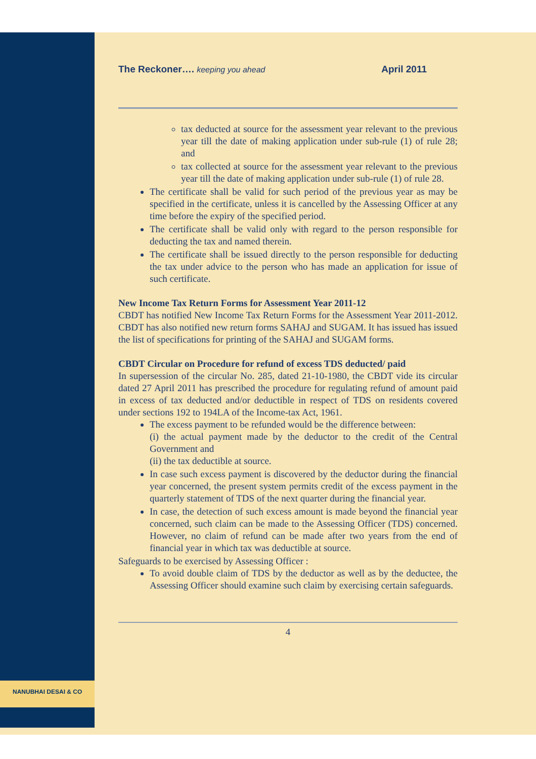NANUBHAI DESAI & CO
The Reckoner…. keeping you ahead April 2011
tax deducted at source for the assessment year relevant to the previous year till the date of making application under sub-rule (1) of rule 28; and
tax collected at source for the assessment year relevant to the previous year till the date of making application under sub-rule (1) of rule 28.
The certificate shall be valid for such period of the previous year as may be specified in the certificate, unless it is cancelled by the Assessing Officer at any time before the expiry of the specified period.
The certificate shall be valid only with regard to the person responsible for deducting the tax and named therein.
The certificate shall be issued directly to the person responsible for deducting the tax under advice to the person who has made an application for issue of such certificate.
New Income Tax Return Forms for Assessment Year 2011-12
CBDT has notified New Income Tax Return Forms for the Assessment Year 2011-2012. CBDT has also notified new return forms SAHAJ and SUGAM. It has issued has issued the list of specifications for printing of the SAHAJ and SUGAM forms.
CBDT Circular on Procedure for refund of excess TDS deducted/ paid
In supersession of the circular No. 285, dated 21-10-1980, the CBDT vide its circular dated 27 April 2011 has prescribed the procedure for regulating refund of amount paid in excess of tax deducted and/or deductible in respect of TDS on residents covered under sections 192 to 194LA of the Income-tax Act, 1961.
The excess payment to be refunded would be the difference between:
(i) the actual payment made by the deductor to the credit of the Central Government and
(ii) the tax deductible at source.
In case such excess payment is discovered by the deductor during the financial year concerned, the present system permits credit of the excess payment in the quarterly statement of TDS of the next quarter during the financial year.
In case, the detection of such excess amount is made beyond the financial year concerned, such claim can be made to the Assessing Officer (TDS) concerned. However, no claim of refund can be made after two years from the end of financial year in which tax was deductible at source.
Safeguards to be exercised by Assessing Officer :
To avoid double claim of TDS by the deductor as well as by the deductee, the Assessing Officer should examine such claim by exercising certain safeguards.
4